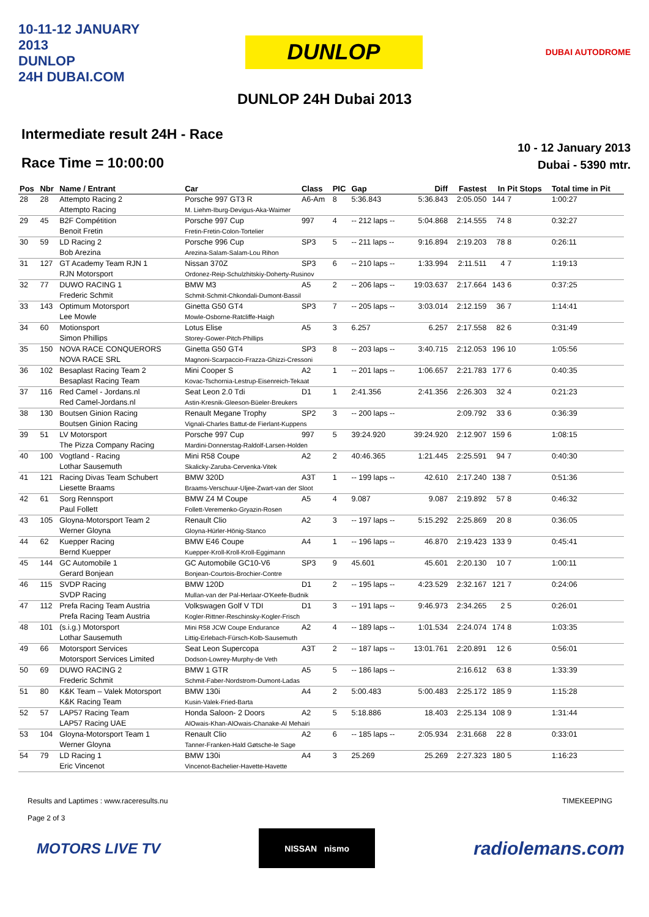10-11-12 JANUARY 2013
DUNLOP
24H DUBAI.COM
DUNLOP
DUBAI AUTODROME
DUNLOP 24H Dubai 2013
Intermediate result 24H - Race
Race Time = 10:00:00
10 - 12 January 2013
Dubai - 5390 mtr.
| Pos | Nbr | Name / Entrant | Car | Class | PIC | Gap | Diff | Fastest | In | Pit Stops | Total time in Pit |
| --- | --- | --- | --- | --- | --- | --- | --- | --- | --- | --- | --- |
| 28 | 28 | Attempto Racing 2 | Porsche 997 GT3 R | A6-Am | 8 | 5:36.843 | 5:36.843 | 2:05.050 | 144 | 7 | 1:00:27 |
| | | Attempto Racing | M. Liehm-Iburg-Devigus-Aka-Waimer | | | | | | | | |
| 29 | 45 | B2F Compétition | Porsche 997 Cup | 997 | 4 | -- 212 laps -- | 5:04.868 | 2:14.555 | 74 | 8 | 0:32:27 |
| | | Benoit Fretin | Fretin-Fretin-Colon-Tortelier | | | | | | | | |
| 30 | 59 | LD Racing 2 | Porsche 996 Cup | SP3 | 5 | -- 211 laps -- | 9:16.894 | 2:19.203 | 78 | 8 | 0:26:11 |
| | | Bob Arezina | Arezina-Salam-Salam-Lou Rihon | | | | | | | | |
| 31 | 127 | GT Academy Team RJN 1 | Nissan 370Z | SP3 | 6 | -- 210 laps -- | 1:33.994 | 2:11.511 | 4 | 7 | 1:19:13 |
| | | RJN Motorsport | Ordonez-Reip-Schulzhitskiy-Doherty-Rusinov | | | | | | | | |
| 32 | 77 | DUWO RACING 1 | BMW M3 | A5 | 2 | -- 206 laps -- | 19:03.637 | 2:17.664 | 143 | 6 | 0:37:25 |
| | | Frederic Schmit | Schmit-Schmit-Chkondali-Dumont-Bassil | | | | | | | | |
| 33 | 143 | Optimum Motorsport | Ginetta G50 GT4 | SP3 | 7 | -- 205 laps -- | 3:03.014 | 2:12.159 | 36 | 7 | 1:14:41 |
| | | Lee Mowle | Mowle-Osborne-Ratcliffe-Haigh | | | | | | | | |
| 34 | 60 | Motionsport | Lotus Elise | A5 | 3 | 6.257 | 6.257 | 2:17.558 | 82 | 6 | 0:31:49 |
| | | Simon Phillips | Storey-Gower-Pitch-Phillips | | | | | | | | |
| 35 | 150 | NOVA RACE CONQUERORS | Ginetta G50 GT4 | SP3 | 8 | -- 203 laps -- | 3:40.715 | 2:12.053 | 196 | 10 | 1:05:56 |
| | | NOVA RACE SRL | Magnoni-Scarpaccio-Frazza-Ghizzi-Cressoni | | | | | | | | |
| 36 | 102 | Besaplast Racing Team 2 | Mini Cooper S | A2 | 1 | -- 201 laps -- | 1:06.657 | 2:21.783 | 177 | 6 | 0:40:35 |
| | | Besaplast Racing Team | Kovac-Tschornia-Lestrup-Eisenreich-Tekaat | | | | | | | | |
| 37 | 116 | Red Camel - Jordans.nl | Seat Leon 2.0 Tdi | D1 | 1 | 2:41.356 | 2:41.356 | 2:26.303 | 32 | 4 | 0:21:23 |
| | | Red Camel-Jordans.nl | Astin-Kresnik-Gleeson-Büeler-Breukers | | | | | | | | |
| 38 | 130 | Boutsen Ginion Racing | Renault Megane Trophy | SP2 | 3 | -- 200 laps -- | | 2:09.792 | 33 | 6 | 0:36:39 |
| | | Boutsen Ginion Racing | Vignali-Charles Battut-de Fierlant-Kuppens | | | | | | | | |
| 39 | 51 | LV Motorsport | Porsche 997 Cup | 997 | 5 | 39:24.920 | 39:24.920 | 2:12.907 | 159 | 6 | 1:08:15 |
| | | The Pizza Company Racing | Mardini-Donnerstag-Raldolf-Larsen-Holden | | | | | | | | |
| 40 | 100 | Vogtland - Racing | Mini R58 Coupe | A2 | 2 | 40:46.365 | 1:21.445 | 2:25.591 | 94 | 7 | 0:40:30 |
| | | Lothar Sausemuth | Skalicky-Zaruba-Cervenka-Vitek | | | | | | | | |
| 41 | 121 | Racing Divas Team Schubert | BMW 320D | A3T | 1 | -- 199 laps -- | 42.610 | 2:17.240 | 138 | 7 | 0:51:36 |
| | | Liesette Braams | Braams-Verschuur-Uljee-Zwart-van der Sloot | | | | | | | | |
| 42 | 61 | Sorg Rennsport | BMW Z4 M Coupe | A5 | 4 | 9.087 | 9.087 | 2:19.892 | 57 | 8 | 0:46:32 |
| | | Paul Follett | Follett-Veremenko-Gryazin-Rosen | | | | | | | | |
| 43 | 105 | Gloyna-Motorsport Team 2 | Renault Clio | A2 | 3 | -- 197 laps -- | 5:15.292 | 2:25.869 | 20 | 8 | 0:36:05 |
| | | Werner Gloyna | Gloyna-Hürler-Hönig-Stanco | | | | | | | | |
| 44 | 62 | Kuepper Racing | BMW E46 Coupe | A4 | 1 | -- 196 laps -- | 46.870 | 2:19.423 | 133 | 9 | 0:45:41 |
| | | Bernd Kuepper | Kuepper-Kroll-Kroll-Kroll-Eggimann | | | | | | | | |
| 45 | 144 | GC Automobile 1 | GC Automobile GC10-V6 | SP3 | 9 | 45.601 | 45.601 | 2:20.130 | 10 | 7 | 1:00:11 |
| | | Gerard Bonjean | Bonjean-Courtois-Brochier-Contre | | | | | | | | |
| 46 | 115 | SVDP Racing | BMW 120D | D1 | 2 | -- 195 laps -- | 4:23.529 | 2:32.167 | 121 | 7 | 0:24:06 |
| | | SVDP Racing | Mullan-van der Pal-Herlaar-O'Keefe-Budnik | | | | | | | | |
| 47 | 112 | Prefa Racing Team Austria | Volkswagen Golf V TDI | D1 | 3 | -- 191 laps -- | 9:46.973 | 2:34.265 | 2 | 5 | 0:26:01 |
| | | Prefa Racing Team Austria | Kogler-Rittner-Reschinsky-Kogler-Frisch | | | | | | | | |
| 48 | 101 | (s.i.g.) Motorsport | Mini R58 JCW Coupe Endurance | A2 | 4 | -- 189 laps -- | 1:01.534 | 2:24.074 | 174 | 8 | 1:03:35 |
| | | Lothar Sausemuth | Littig-Erlebach-Fürsch-Kolb-Sausemuth | | | | | | | | |
| 49 | 66 | Motorsport Services | Seat Leon Supercopa | A3T | 2 | -- 187 laps -- | 13:01.761 | 2:20.891 | 12 | 6 | 0:56:01 |
| | | Motorsport Services Limited | Dodson-Lowrey-Murphy-de Veth | | | | | | | | |
| 50 | 69 | DUWO RACING 2 | BMW 1 GTR | A5 | 5 | -- 186 laps -- | | 2:16.612 | 63 | 8 | 1:33:39 |
| | | Frederic Schmit | Schmit-Faber-Nordstrom-Dumont-Ladas | | | | | | | | |
| 51 | 80 | K&K Team – Valek Motorsport | BMW 130i | A4 | 2 | 5:00.483 | 5:00.483 | 2:25.172 | 185 | 9 | 1:15:28 |
| | | K&K Racing Team | Kusin-Valek-Fried-Barta | | | | | | | | |
| 52 | 57 | LAP57 Racing Team | Honda Saloon- 2 Doors | A2 | 5 | 5:18.886 | 18.403 | 2:25.134 | 108 | 9 | 1:31:44 |
| | | LAP57 Racing UAE | AlOwais-Khan-AlOwais-Chanake-Al Mehairi | | | | | | | | |
| 53 | 104 | Gloyna-Motorsport Team 1 | Renault Clio | A2 | 6 | -- 185 laps -- | 2:05.934 | 2:31.668 | 22 | 8 | 0:33:01 |
| | | Werner Gloyna | Tanner-Franken-Hald Gøtsche-le Sage | | | | | | | | |
| 54 | 79 | LD Racing 1 | BMW 130i | A4 | 3 | 25.269 | 25.269 | 2:27.323 | 180 | 5 | 1:16:23 |
| | | Eric Vincenot | Vincenot-Bachelier-Havette-Havette | | | | | | | | |
Results and Laptimes : www.raceresults.nu
Page 2 of 3
TIMEKEEPING
MOTORS LIVE TV
NISSAN nismo
radiolemans.com